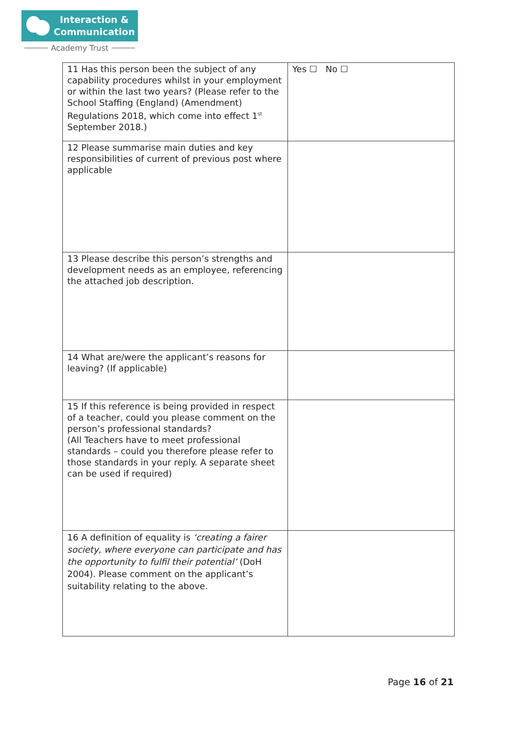Interaction &
Communication
Academy Trust
| 11 Has this person been the subject of any capability procedures whilst in your employment or within the last two years? (Please refer to the School Staffing (England) (Amendment) Regulations 2018, which come into effect 1<sup>st</sup> September 2018.) | Yes ☐ No ☐ |
| 12 Please summarise main duties and key responsibilities of current of previous post where applicable | |
| 13 Please describe this person’s strengths and development needs as an employee, referencing the attached job description. | |
| 14 What are/were the applicant’s reasons for leaving? (If applicable) | |
| 15 If this reference is being provided in respect of a teacher, could you please comment on the person’s professional standards? (All Teachers have to meet professional standards – could you therefore please refer to those standards in your reply. A separate sheet can be used if required) | |
| 16 A definition of equality is ‘creating a fairer society, where everyone can participate and has the opportunity to fulfil their potential’ (DoH 2004). Please comment on the applicant’s suitability relating to the above. | |
Page 16 of 21